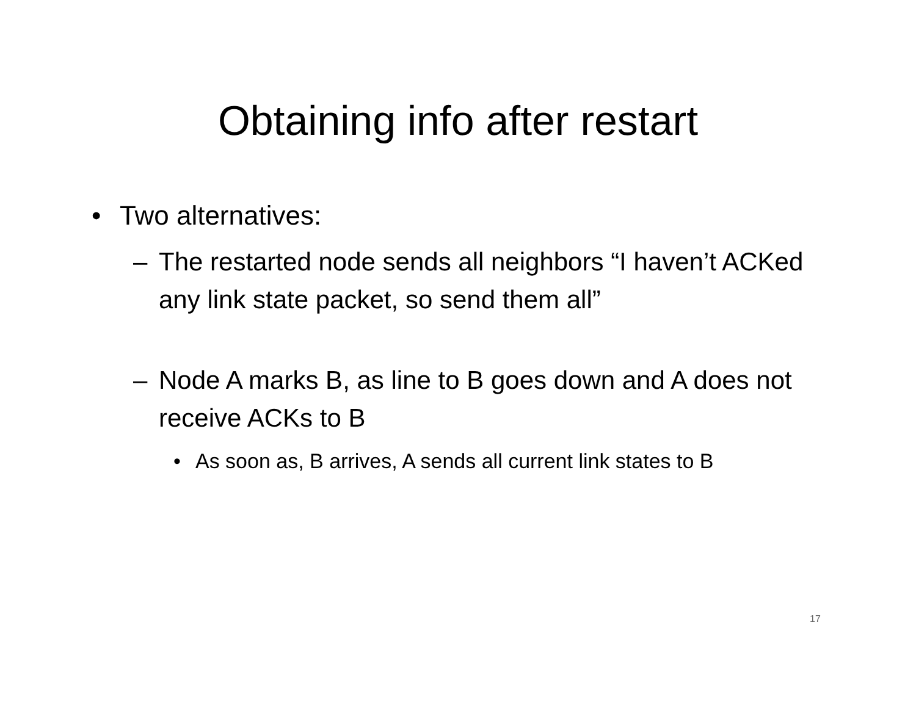Obtaining info after restart
• Two alternatives:
– The restarted node sends all neighbors “I haven’t ACKed any link state packet, so send them all”
– Node A marks B, as line to B goes down and A does not receive ACKs to B
• As soon as, B arrives, A sends all current link states to B
17